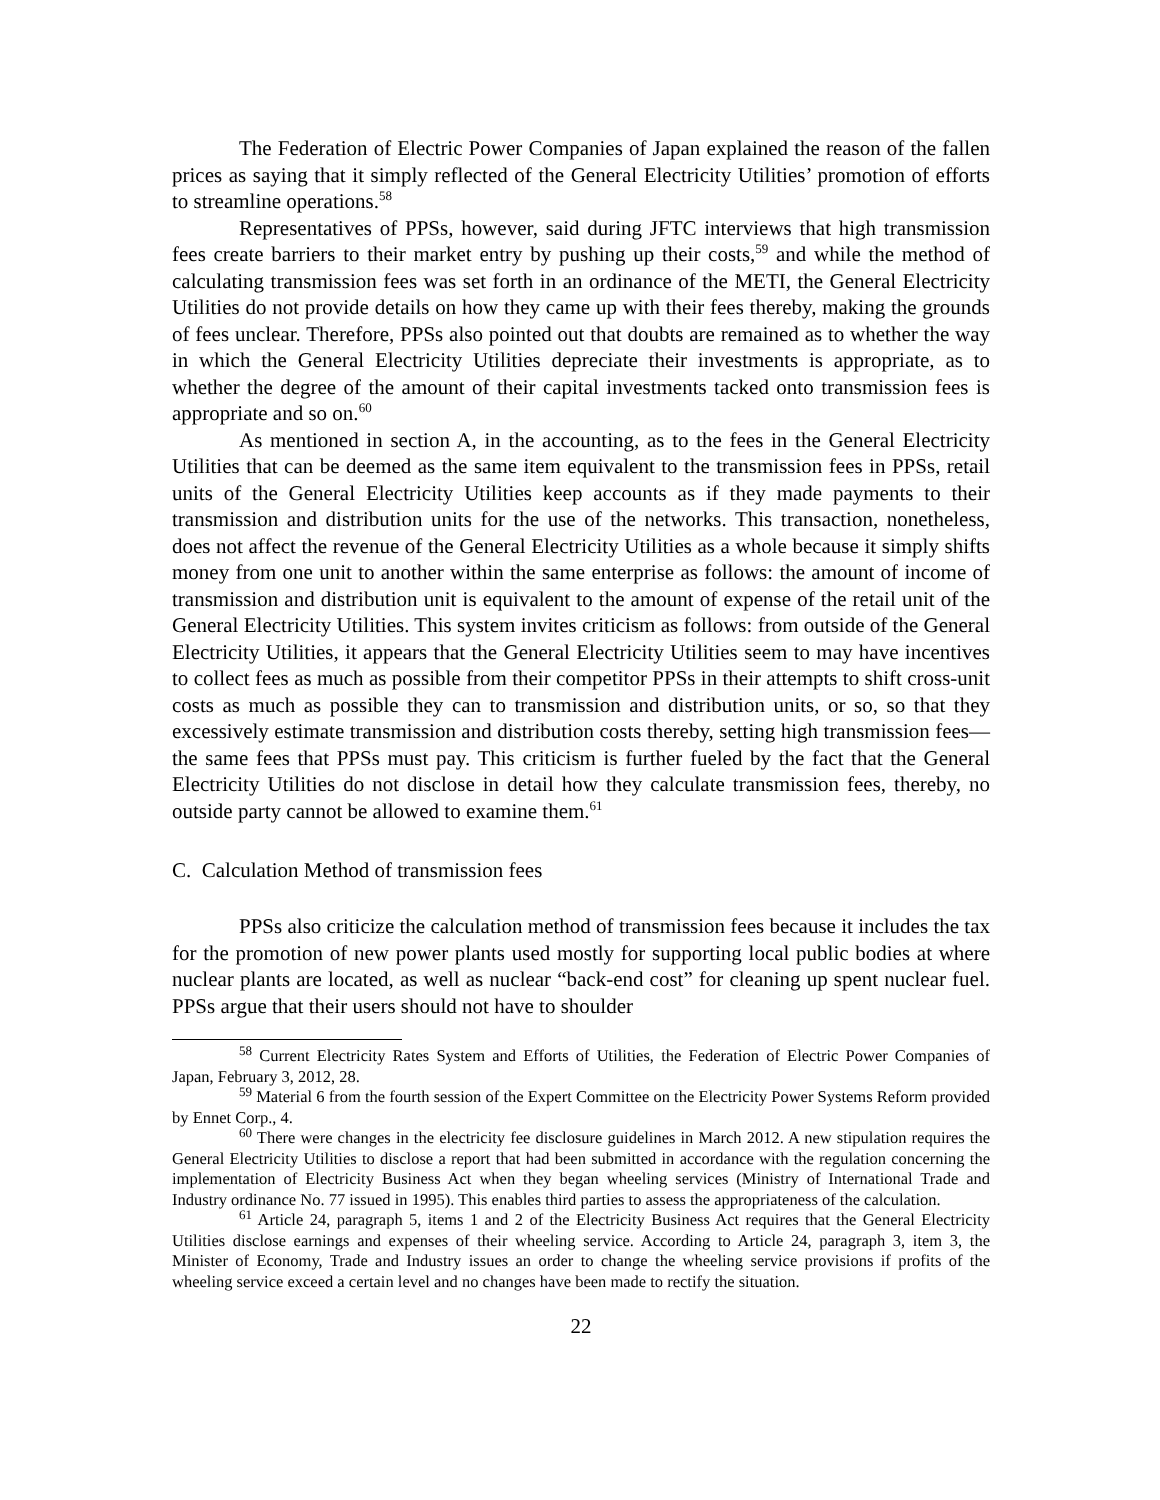The Federation of Electric Power Companies of Japan explained the reason of the fallen prices as saying that it simply reflected of the General Electricity Utilities’ promotion of efforts to streamline operations.<sup>58</sup>
Representatives of PPSs, however, said during JFTC interviews that high transmission fees create barriers to their market entry by pushing up their costs,<sup>59</sup> and while the method of calculating transmission fees was set forth in an ordinance of the METI, the General Electricity Utilities do not provide details on how they came up with their fees thereby, making the grounds of fees unclear. Therefore, PPSs also pointed out that doubts are remained as to whether the way in which the General Electricity Utilities depreciate their investments is appropriate, as to whether the degree of the amount of their capital investments tacked onto transmission fees is appropriate and so on.<sup>60</sup>
As mentioned in section A, in the accounting, as to the fees in the General Electricity Utilities that can be deemed as the same item equivalent to the transmission fees in PPSs, retail units of the General Electricity Utilities keep accounts as if they made payments to their transmission and distribution units for the use of the networks. This transaction, nonetheless, does not affect the revenue of the General Electricity Utilities as a whole because it simply shifts money from one unit to another within the same enterprise as follows: the amount of income of transmission and distribution unit is equivalent to the amount of expense of the retail unit of the General Electricity Utilities. This system invites criticism as follows: from outside of the General Electricity Utilities, it appears that the General Electricity Utilities seem to may have incentives to collect fees as much as possible from their competitor PPSs in their attempts to shift cross-unit costs as much as possible they can to transmission and distribution units, or so, so that they excessively estimate transmission and distribution costs thereby, setting high transmission fees—the same fees that PPSs must pay. This criticism is further fueled by the fact that the General Electricity Utilities do not disclose in detail how they calculate transmission fees, thereby, no outside party cannot be allowed to examine them.<sup>61</sup>
C. Calculation Method of transmission fees
PPSs also criticize the calculation method of transmission fees because it includes the tax for the promotion of new power plants used mostly for supporting local public bodies at where nuclear plants are located, as well as nuclear “back-end cost” for cleaning up spent nuclear fuel. PPSs argue that their users should not have to shoulder
<sup>58</sup> Current Electricity Rates System and Efforts of Utilities, the Federation of Electric Power Companies of Japan, February 3, 2012, 28.
<sup>59</sup> Material 6 from the fourth session of the Expert Committee on the Electricity Power Systems Reform provided by Ennet Corp., 4.
<sup>60</sup> There were changes in the electricity fee disclosure guidelines in March 2012. A new stipulation requires the General Electricity Utilities to disclose a report that had been submitted in accordance with the regulation concerning the implementation of Electricity Business Act when they began wheeling services (Ministry of International Trade and Industry ordinance No. 77 issued in 1995). This enables third parties to assess the appropriateness of the calculation.
<sup>61</sup> Article 24, paragraph 5, items 1 and 2 of the Electricity Business Act requires that the General Electricity Utilities disclose earnings and expenses of their wheeling service. According to Article 24, paragraph 3, item 3, the Minister of Economy, Trade and Industry issues an order to change the wheeling service provisions if profits of the wheeling service exceed a certain level and no changes have been made to rectify the situation.
22